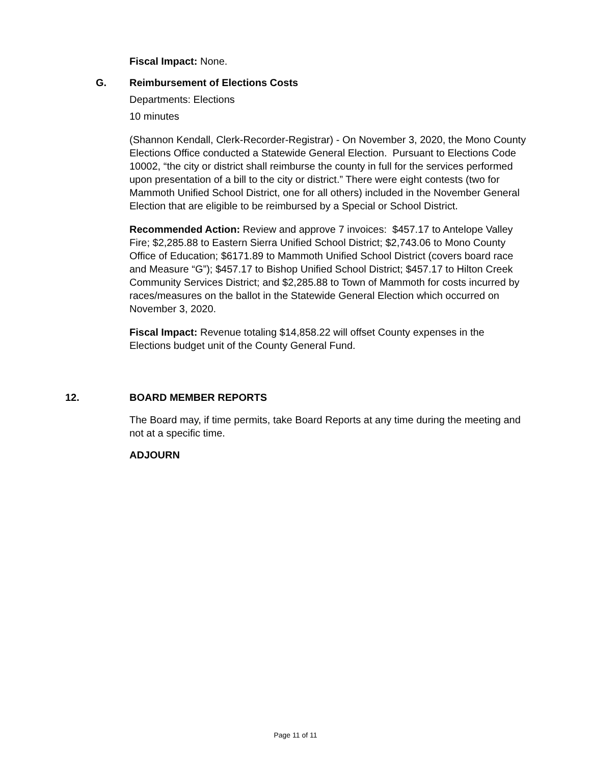Fiscal Impact: None.
G. Reimbursement of Elections Costs
Departments: Elections
10 minutes
(Shannon Kendall, Clerk-Recorder-Registrar) - On November 3, 2020, the Mono County Elections Office conducted a Statewide General Election. Pursuant to Elections Code 10002, “the city or district shall reimburse the county in full for the services performed upon presentation of a bill to the city or district.” There were eight contests (two for Mammoth Unified School District, one for all others) included in the November General Election that are eligible to be reimbursed by a Special or School District.
Recommended Action: Review and approve 7 invoices: $457.17 to Antelope Valley Fire; $2,285.88 to Eastern Sierra Unified School District; $2,743.06 to Mono County Office of Education; $6171.89 to Mammoth Unified School District (covers board race and Measure “G”); $457.17 to Bishop Unified School District; $457.17 to Hilton Creek Community Services District; and $2,285.88 to Town of Mammoth for costs incurred by races/measures on the ballot in the Statewide General Election which occurred on November 3, 2020.
Fiscal Impact: Revenue totaling $14,858.22 will offset County expenses in the Elections budget unit of the County General Fund.
12. BOARD MEMBER REPORTS
The Board may, if time permits, take Board Reports at any time during the meeting and not at a specific time.
ADJOURN
Page 11 of 11